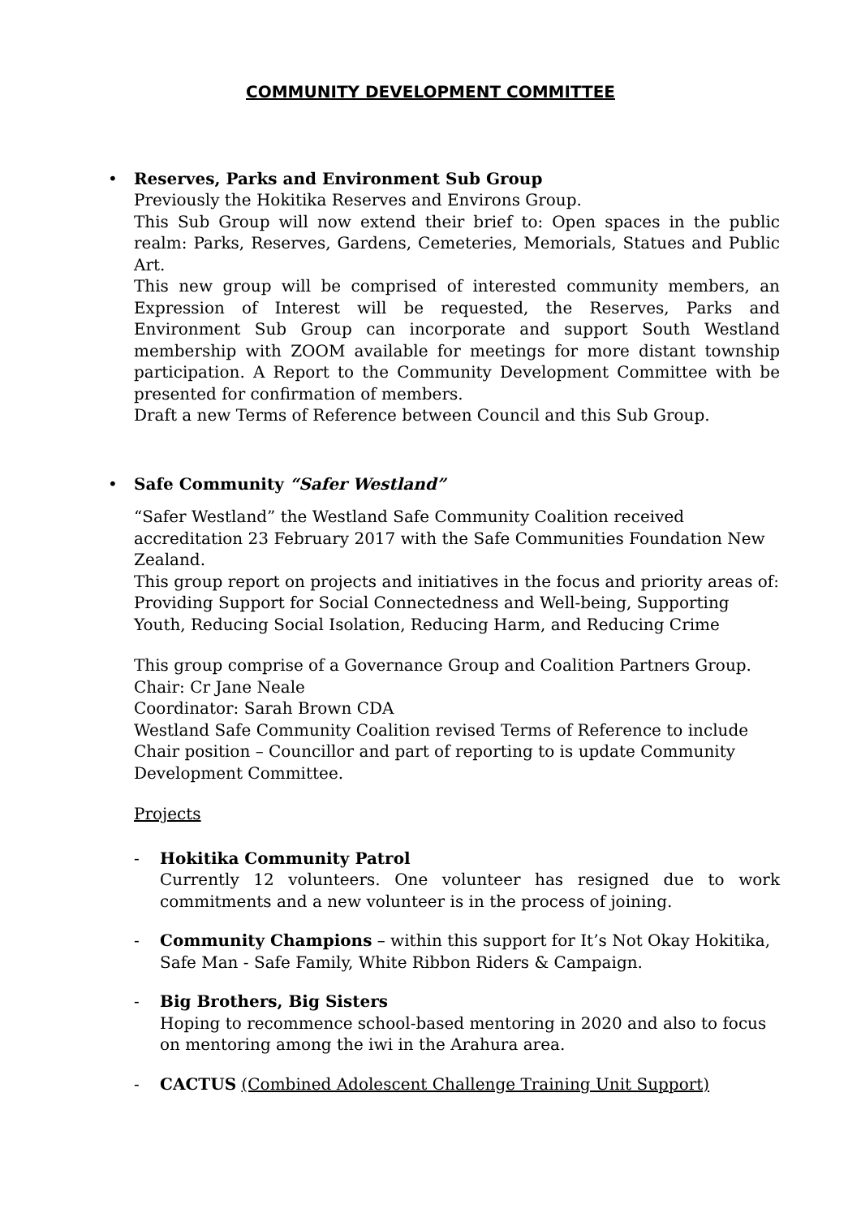COMMUNITY DEVELOPMENT COMMITTEE
•
Reserves, Parks and Environment Sub Group
Previously the Hokitika Reserves and Environs Group.
This Sub Group will now extend their brief to: Open spaces in the public realm: Parks, Reserves, Gardens, Cemeteries, Memorials, Statues and Public Art.
This new group will be comprised of interested community members, an Expression of Interest will be requested, the Reserves, Parks and Environment Sub Group can incorporate and support South Westland membership with ZOOM available for meetings for more distant township participation. A Report to the Community Development Committee with be presented for confirmation of members.
Draft a new Terms of Reference between Council and this Sub Group.
•
Safe Community “Safer Westland”
“Safer Westland” the Westland Safe Community Coalition received accreditation 23 February 2017 with the Safe Communities Foundation New Zealand.
This group report on projects and initiatives in the focus and priority areas of: Providing Support for Social Connectedness and Well-being, Supporting Youth, Reducing Social Isolation, Reducing Harm, and Reducing Crime
This group comprise of a Governance Group and Coalition Partners Group.
Chair: Cr Jane Neale
Coordinator: Sarah Brown CDA
Westland Safe Community Coalition revised Terms of Reference to include Chair position – Councillor and part of reporting to is update Community Development Committee.
Projects
-
Hokitika Community Patrol
Currently 12 volunteers. One volunteer has resigned due to work commitments and a new volunteer is in the process of joining.
-
Community Champions – within this support for It’s Not Okay Hokitika, Safe Man - Safe Family, White Ribbon Riders & Campaign.
-
Big Brothers, Big Sisters
Hoping to recommence school-based mentoring in 2020 and also to focus on mentoring among the iwi in the Arahura area.
-
CACTUS (Combined Adolescent Challenge Training Unit Support)